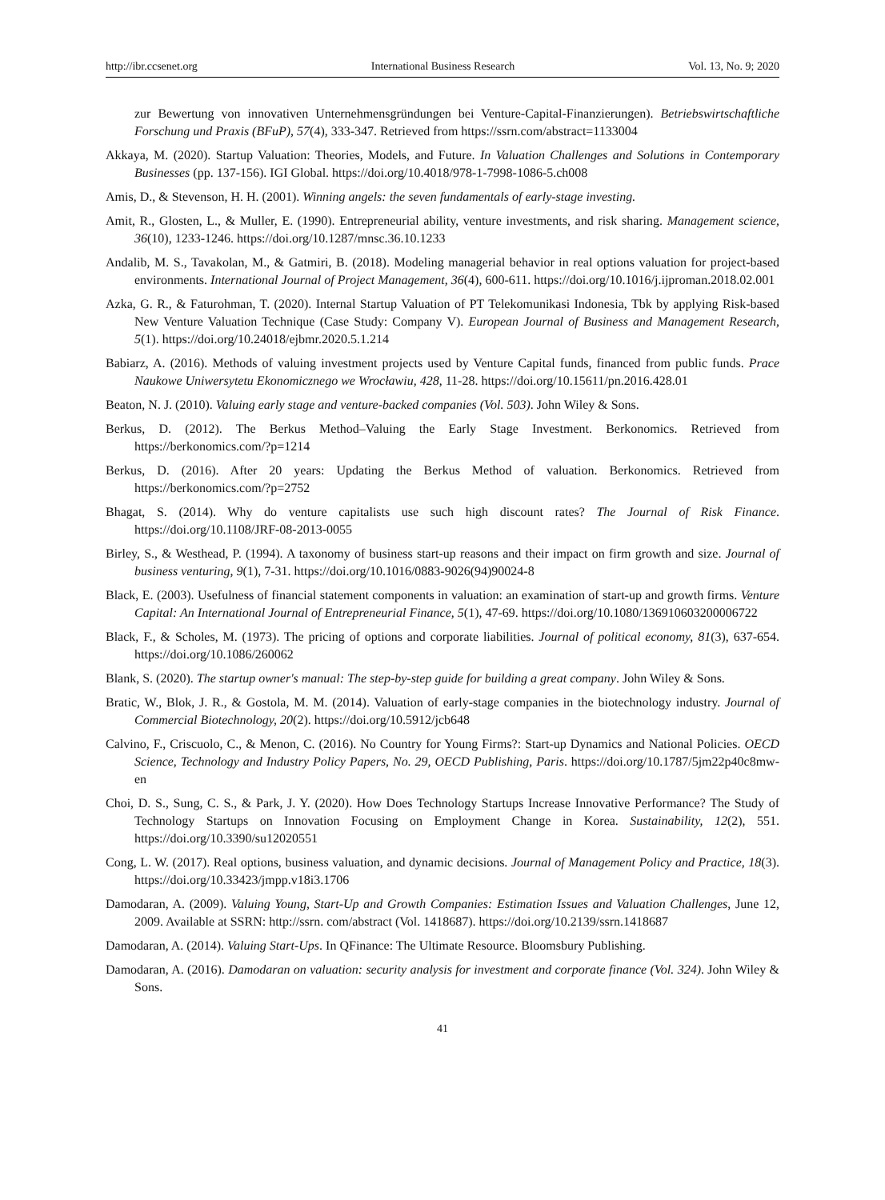http://ibr.ccsenet.org International Business Research Vol. 13, No. 9; 2020
zur Bewertung von innovativen Unternehmensgründungen bei Venture-Capital-Finanzierungen). Betriebswirtschaftliche Forschung und Praxis (BFuP), 57(4), 333-347. Retrieved from https://ssrn.com/abstract=1133004
Akkaya, M. (2020). Startup Valuation: Theories, Models, and Future. In Valuation Challenges and Solutions in Contemporary Businesses (pp. 137-156). IGI Global. https://doi.org/10.4018/978-1-7998-1086-5.ch008
Amis, D., & Stevenson, H. H. (2001). Winning angels: the seven fundamentals of early-stage investing.
Amit, R., Glosten, L., & Muller, E. (1990). Entrepreneurial ability, venture investments, and risk sharing. Management science, 36(10), 1233-1246. https://doi.org/10.1287/mnsc.36.10.1233
Andalib, M. S., Tavakolan, M., & Gatmiri, B. (2018). Modeling managerial behavior in real options valuation for project-based environments. International Journal of Project Management, 36(4), 600-611. https://doi.org/10.1016/j.ijproman.2018.02.001
Azka, G. R., & Faturohman, T. (2020). Internal Startup Valuation of PT Telekomunikasi Indonesia, Tbk by applying Risk-based New Venture Valuation Technique (Case Study: Company V). European Journal of Business and Management Research, 5(1). https://doi.org/10.24018/ejbmr.2020.5.1.214
Babiarz, A. (2016). Methods of valuing investment projects used by Venture Capital funds, financed from public funds. Prace Naukowe Uniwersytetu Ekonomicznego we Wrocławiu, 428, 11-28. https://doi.org/10.15611/pn.2016.428.01
Beaton, N. J. (2010). Valuing early stage and venture-backed companies (Vol. 503). John Wiley & Sons.
Berkus, D. (2012). The Berkus Method–Valuing the Early Stage Investment. Berkonomics. Retrieved from https://berkonomics.com/?p=1214
Berkus, D. (2016). After 20 years: Updating the Berkus Method of valuation. Berkonomics. Retrieved from https://berkonomics.com/?p=2752
Bhagat, S. (2014). Why do venture capitalists use such high discount rates? The Journal of Risk Finance. https://doi.org/10.1108/JRF-08-2013-0055
Birley, S., & Westhead, P. (1994). A taxonomy of business start-up reasons and their impact on firm growth and size. Journal of business venturing, 9(1), 7-31. https://doi.org/10.1016/0883-9026(94)90024-8
Black, E. (2003). Usefulness of financial statement components in valuation: an examination of start-up and growth firms. Venture Capital: An International Journal of Entrepreneurial Finance, 5(1), 47-69. https://doi.org/10.1080/136910603200006722
Black, F., & Scholes, M. (1973). The pricing of options and corporate liabilities. Journal of political economy, 81(3), 637-654. https://doi.org/10.1086/260062
Blank, S. (2020). The startup owner's manual: The step-by-step guide for building a great company. John Wiley & Sons.
Bratic, W., Blok, J. R., & Gostola, M. M. (2014). Valuation of early-stage companies in the biotechnology industry. Journal of Commercial Biotechnology, 20(2). https://doi.org/10.5912/jcb648
Calvino, F., Criscuolo, C., & Menon, C. (2016). No Country for Young Firms?: Start-up Dynamics and National Policies. OECD Science, Technology and Industry Policy Papers, No. 29, OECD Publishing, Paris. https://doi.org/10.1787/5jm22p40c8mw-en
Choi, D. S., Sung, C. S., & Park, J. Y. (2020). How Does Technology Startups Increase Innovative Performance? The Study of Technology Startups on Innovation Focusing on Employment Change in Korea. Sustainability, 12(2), 551. https://doi.org/10.3390/su12020551
Cong, L. W. (2017). Real options, business valuation, and dynamic decisions. Journal of Management Policy and Practice, 18(3). https://doi.org/10.33423/jmpp.v18i3.1706
Damodaran, A. (2009). Valuing Young, Start-Up and Growth Companies: Estimation Issues and Valuation Challenges, June 12, 2009. Available at SSRN: http://ssrn. com/abstract (Vol. 1418687). https://doi.org/10.2139/ssrn.1418687
Damodaran, A. (2014). Valuing Start-Ups. In QFinance: The Ultimate Resource. Bloomsbury Publishing.
Damodaran, A. (2016). Damodaran on valuation: security analysis for investment and corporate finance (Vol. 324). John Wiley & Sons.
41